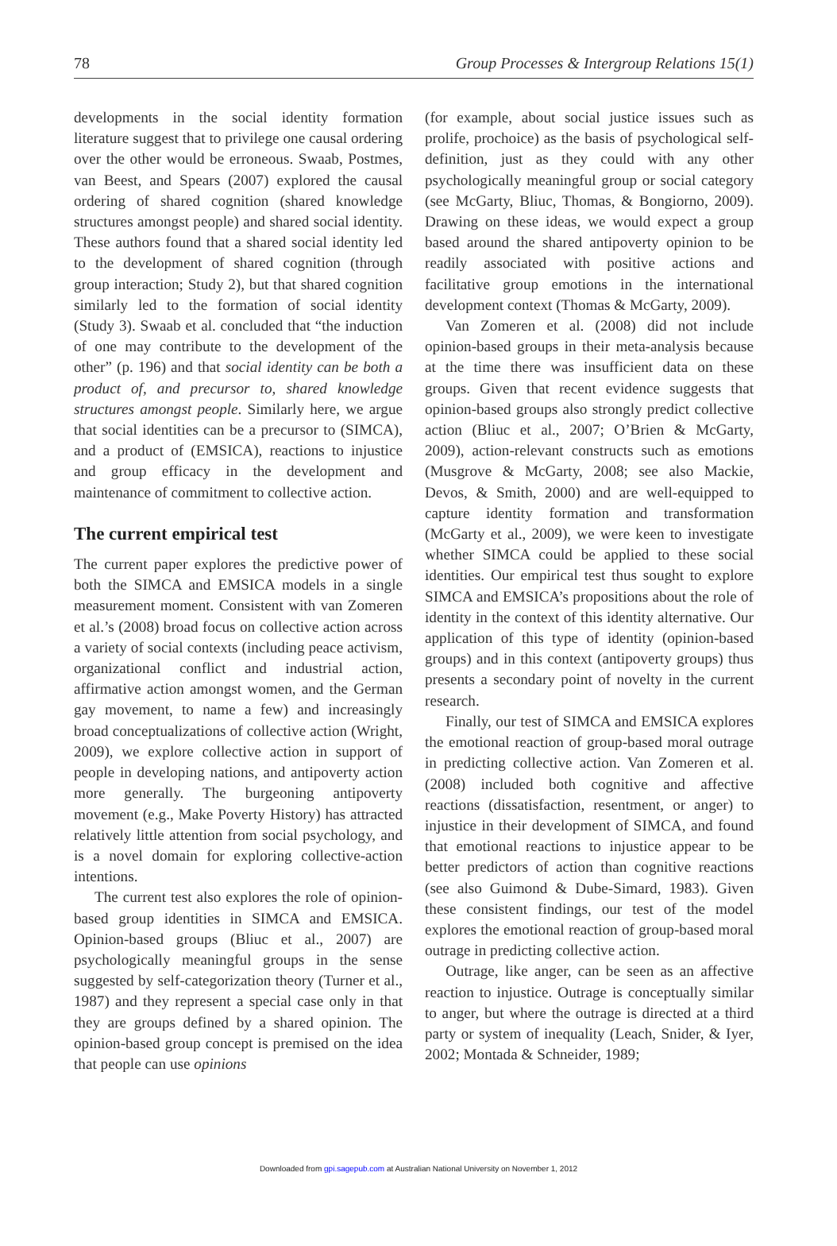78 Group Processes & Intergroup Relations 15(1)
developments in the social identity formation literature suggest that to privilege one causal ordering over the other would be erroneous. Swaab, Postmes, van Beest, and Spears (2007) explored the causal ordering of shared cognition (shared knowledge structures amongst people) and shared social identity. These authors found that a shared social identity led to the development of shared cognition (through group interaction; Study 2), but that shared cognition similarly led to the formation of social identity (Study 3). Swaab et al. concluded that “the induction of one may contribute to the development of the other” (p. 196) and that social identity can be both a product of, and precursor to, shared knowledge structures amongst people. Similarly here, we argue that social identities can be a precursor to (SIMCA), and a product of (EMSICA), reactions to injustice and group efficacy in the development and maintenance of commitment to collective action.
The current empirical test
The current paper explores the predictive power of both the SIMCA and EMSICA models in a single measurement moment. Consistent with van Zomeren et al.’s (2008) broad focus on collective action across a variety of social contexts (including peace activism, organizational conflict and industrial action, affirmative action amongst women, and the German gay movement, to name a few) and increasingly broad conceptualizations of collective action (Wright, 2009), we explore collective action in support of people in developing nations, and antipoverty action more generally. The burgeoning antipoverty movement (e.g., Make Poverty History) has attracted relatively little attention from social psychology, and is a novel domain for exploring collective-action intentions.
The current test also explores the role of opinion-based group identities in SIMCA and EMSICA. Opinion-based groups (Bliuc et al., 2007) are psychologically meaningful groups in the sense suggested by self-categorization theory (Turner et al., 1987) and they represent a special case only in that they are groups defined by a shared opinion. The opinion-based group concept is premised on the idea that people can use opinions
(for example, about social justice issues such as prolife, prochoice) as the basis of psychological self-definition, just as they could with any other psychologically meaningful group or social category (see McGarty, Bliuc, Thomas, & Bongiorno, 2009). Drawing on these ideas, we would expect a group based around the shared antipoverty opinion to be readily associated with positive actions and facilitative group emotions in the international development context (Thomas & McGarty, 2009).
Van Zomeren et al. (2008) did not include opinion-based groups in their meta-analysis because at the time there was insufficient data on these groups. Given that recent evidence suggests that opinion-based groups also strongly predict collective action (Bliuc et al., 2007; O’Brien & McGarty, 2009), action-relevant constructs such as emotions (Musgrove & McGarty, 2008; see also Mackie, Devos, & Smith, 2000) and are well-equipped to capture identity formation and transformation (McGarty et al., 2009), we were keen to investigate whether SIMCA could be applied to these social identities. Our empirical test thus sought to explore SIMCA and EMSICA’s propositions about the role of identity in the context of this identity alternative. Our application of this type of identity (opinion-based groups) and in this context (antipoverty groups) thus presents a secondary point of novelty in the current research.
Finally, our test of SIMCA and EMSICA explores the emotional reaction of group-based moral outrage in predicting collective action. Van Zomeren et al. (2008) included both cognitive and affective reactions (dissatisfaction, resentment, or anger) to injustice in their development of SIMCA, and found that emotional reactions to injustice appear to be better predictors of action than cognitive reactions (see also Guimond & Dube-Simard, 1983). Given these consistent findings, our test of the model explores the emotional reaction of group-based moral outrage in predicting collective action.
Outrage, like anger, can be seen as an affective reaction to injustice. Outrage is conceptually similar to anger, but where the outrage is directed at a third party or system of inequality (Leach, Snider, & Iyer, 2002; Montada & Schneider, 1989;
Downloaded from gpi.sagepub.com at Australian National University on November 1, 2012